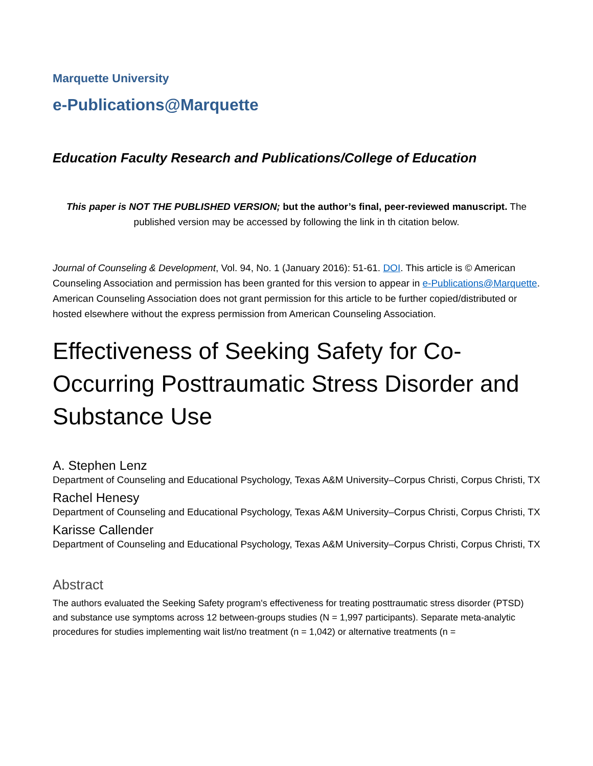Marquette University
e-Publications@Marquette
Education Faculty Research and Publications/College of Education
This paper is NOT THE PUBLISHED VERSION; but the author’s final, peer-reviewed manuscript. The published version may be accessed by following the link in th citation below.
Journal of Counseling & Development, Vol. 94, No. 1 (January 2016): 51-61. DOI. This article is © American Counseling Association and permission has been granted for this version to appear in e-Publications@Marquette. American Counseling Association does not grant permission for this article to be further copied/distributed or hosted elsewhere without the express permission from American Counseling Association.
Effectiveness of Seeking Safety for Co-Occurring Posttraumatic Stress Disorder and Substance Use
A. Stephen Lenz
Department of Counseling and Educational Psychology, Texas A&M University–Corpus Christi, Corpus Christi, TX
Rachel Henesy
Department of Counseling and Educational Psychology, Texas A&M University–Corpus Christi, Corpus Christi, TX
Karisse Callender
Department of Counseling and Educational Psychology, Texas A&M University–Corpus Christi, Corpus Christi, TX
Abstract
The authors evaluated the Seeking Safety program's effectiveness for treating posttraumatic stress disorder (PTSD) and substance use symptoms across 12 between-groups studies (N = 1,997 participants). Separate meta-analytic procedures for studies implementing wait list/no treatment (n = 1,042) or alternative treatments (n =